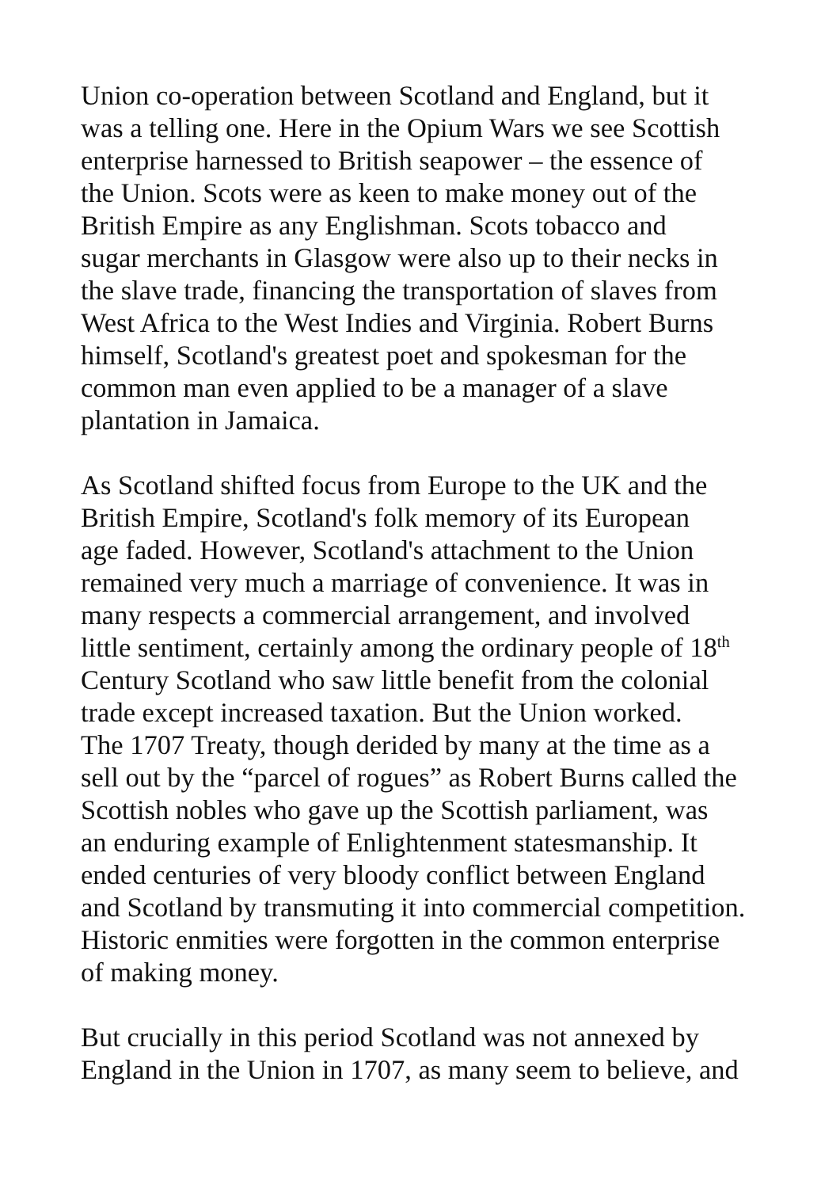Union co-operation between Scotland and England, but it was a telling one. Here in the Opium Wars we see Scottish enterprise harnessed to British seapower – the essence of the Union. Scots were as keen to make money out of the British Empire as any Englishman. Scots tobacco and sugar merchants in Glasgow were also up to their necks in the slave trade, financing the transportation of slaves from West Africa to the West Indies and Virginia. Robert Burns himself, Scotland's greatest poet and spokesman for the common man even applied to be a manager of a slave plantation in Jamaica.
As Scotland shifted focus from Europe to the UK and the British Empire, Scotland's folk memory of its European age faded. However, Scotland's attachment to the Union remained very much a marriage of convenience. It was in many respects a commercial arrangement, and involved little sentiment, certainly among the ordinary people of 18<sup>th</sup> Century Scotland who saw little benefit from the colonial trade except increased taxation. But the Union worked. The 1707 Treaty, though derided by many at the time as a sell out by the “parcel of rogues” as Robert Burns called the Scottish nobles who gave up the Scottish parliament, was an enduring example of Enlightenment statesmanship. It ended centuries of very bloody conflict between England and Scotland by transmuting it into commercial competition. Historic enmities were forgotten in the common enterprise of making money.
But crucially in this period Scotland was not annexed by England in the Union in 1707, as many seem to believe, and